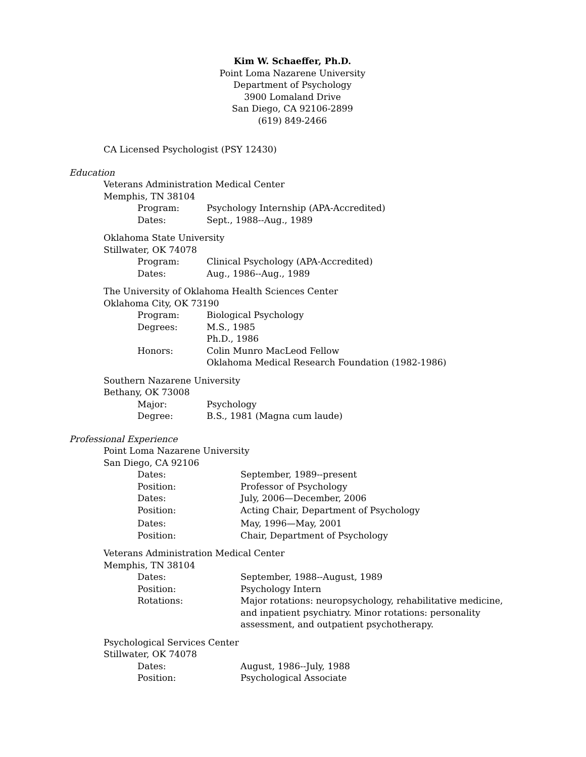Kim W. Schaeffer, Ph.D.
Point Loma Nazarene University
Department of Psychology
3900 Lomaland Drive
San Diego, CA 92106-2899
(619) 849-2466
CA Licensed Psychologist (PSY 12430)
Education
Veterans Administration Medical Center
Memphis, TN 38104
| Program: | Psychology Internship (APA-Accredited) |
| Dates: | Sept., 1988--Aug., 1989 |
Oklahoma State University
Stillwater, OK 74078
| Program: | Clinical Psychology (APA-Accredited) |
| Dates: | Aug., 1986--Aug., 1989 |
The University of Oklahoma Health Sciences Center
Oklahoma City, OK 73190
| Program: | Biological Psychology |
| Degrees: | M.S., 1985 Ph.D., 1986 |
| Honors: | Colin Munro MacLeod Fellow Oklahoma Medical Research Foundation (1982-1986) |
Southern Nazarene University
Bethany, OK 73008
| Major: | Psychology |
| Degree: | B.S., 1981 (Magna cum laude) |
Professional Experience
Point Loma Nazarene University
San Diego, CA 92106
| Dates: | September, 1989--present |
| Position: | Professor of Psychology |
| Dates: | July, 2006—December, 2006 |
| Position: | Acting Chair, Department of Psychology |
| Dates: | May, 1996—May, 2001 |
| Position: | Chair, Department of Psychology |
Veterans Administration Medical Center
Memphis, TN 38104
| Dates: | September, 1988--August, 1989 |
| Position: | Psychology Intern |
| Rotations: | Major rotations: neuropsychology, rehabilitative medicine, and inpatient psychiatry. Minor rotations: personality assessment, and outpatient psychotherapy. |
Psychological Services Center
Stillwater, OK 74078
| Dates: | August, 1986--July, 1988 |
| Position: | Psychological Associate |